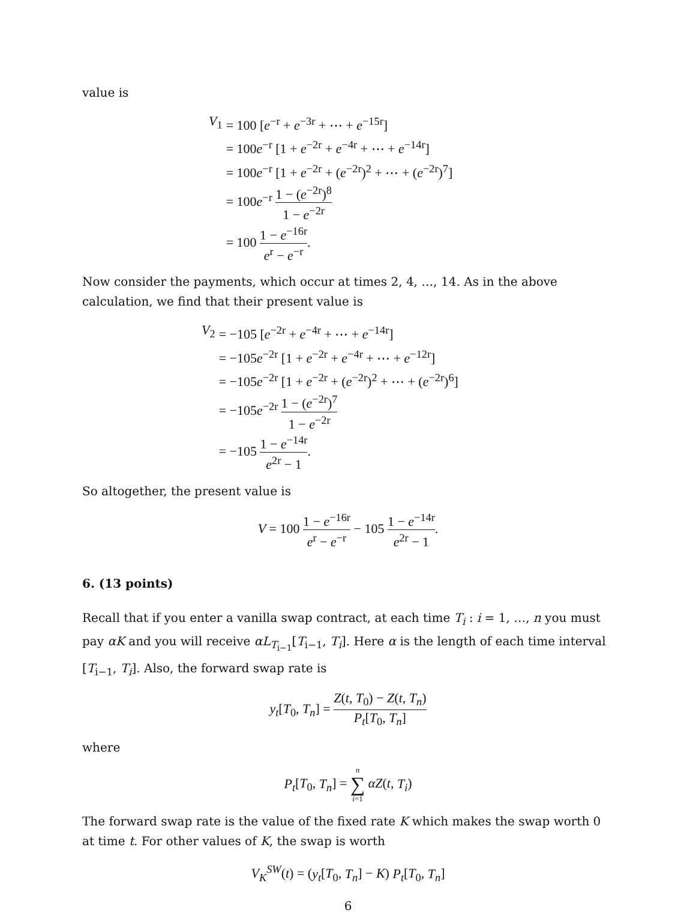value is
| V<sub>1</sub> | = 100 [ e<sup>−r</sup> + e<sup>−3r</sup> + ⋯ + e<sup>−15r</sup>] |
| | = 100 e<sup>−r</sup> [1 + e<sup>−2r</sup> + e<sup>−4r</sup> + ⋯ + e<sup>−14r</sup>] |
| | = 100 e<sup>−r</sup> [1 + e<sup>−2r</sup> + ( e<sup>−2r</sup>)<sup>2</sup> + ⋯ + ( e<sup>−2r</sup>)<sup>7</sup>] |
| | = 100 e<sup>−r</sup> 1 − ( e<sup>−2r</sup>)<sup>8</sup> 1 − e<sup>−2r</sup> |
| | = 100 1 − e<sup>−16r</sup> e<sup>r</sup> − e<sup>−r</sup> . |
Now consider the payments, which occur at times 2, 4, …, 14. As in the above calculation, we find that their present value is
| V<sub>2</sub> | = −105 [ e<sup>−2r</sup> + e<sup>−4r</sup> + ⋯ + e<sup>−14r</sup>] |
| | = −105 e<sup>−2r</sup> [1 + e<sup>−2r</sup> + e<sup>−4r</sup> + ⋯ + e<sup>−12r</sup>] |
| | = −105 e<sup>−2r</sup> [1 + e<sup>−2r</sup> + ( e<sup>−2r</sup>)<sup>2</sup> + ⋯ + ( e<sup>−2r</sup>)<sup>6</sup>] |
| | = −105 e<sup>−2r</sup> 1 − ( e<sup>−2r</sup>)<sup>7</sup> 1 − e<sup>−2r</sup> |
| | = −105 1 − e<sup>−14r</sup> e<sup>2r</sup> − 1 . |
So altogether, the present value is
V = 100 1 − e<sup>−16r</sup> e<sup>r</sup> − e<sup>−r</sup> − 105 1 − e<sup>−14r</sup> e<sup>2r</sup> − 1.
6. (13 points)
Recall that if you enter a vanilla swap contract, at each time T<sub>i</sub> : i = 1, …, n you must pay αK and you will receive αL<sub>T<sub>i−1</sub></sub>[T<sub>i−1</sub>, T<sub>i</sub>]. Here α is the length of each time interval [T<sub>i−1</sub>, T<sub>i</sub>]. Also, the forward swap rate is
y<sub>t</sub>[T<sub>0</sub>, T<sub>n</sub>] = Z(t, T<sub>0</sub>) − Z(t, T<sub>n</sub>) P<sub>t</sub>[T<sub>0</sub>, T<sub>n</sub>]
where
P<sub>t</sub>[T<sub>0</sub>, T<sub>n</sub>] = n ∑ i=1 αZ(t, T<sub>i</sub>)
The forward swap rate is the value of the fixed rate K which makes the swap worth 0 at time t. For other values of K, the swap is worth
V<sub>K</sub><sup>SW</sup>(t) = (y<sub>t</sub>[T<sub>0</sub>, T<sub>n</sub>] − K) P<sub>t</sub>[T<sub>0</sub>, T<sub>n</sub>]
6